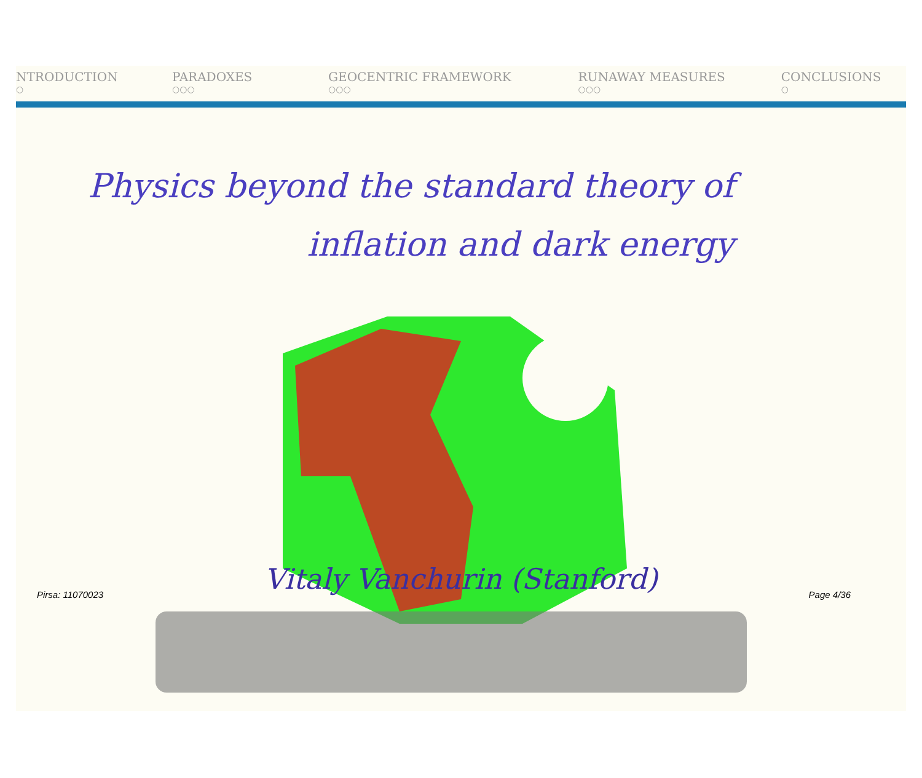NTRODUCTION
○
PARADOXES
○○○
GEOCENTRIC FRAMEWORK
○○○
RUNAWAY MEASURES
○○○
CONCLUSIONS
○
Physics beyond the standard theory of
inflation and dark energy
Vitaly Vanchurin (Stanford)
Pirsa: 11070023 Page 4/36